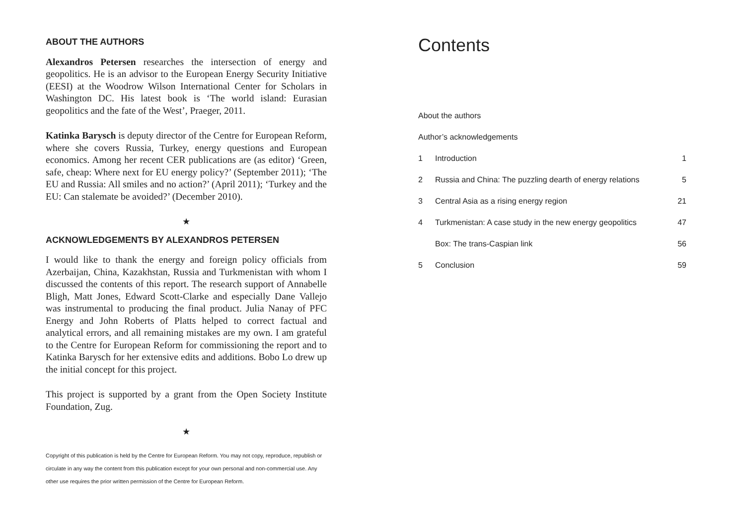ABOUT THE AUTHORS
Alexandros Petersen researches the intersection of energy and geopolitics. He is an advisor to the European Energy Security Initiative (EESI) at the Woodrow Wilson International Center for Scholars in Washington DC. His latest book is ‘The world island: Eurasian geopolitics and the fate of the West’, Praeger, 2011.
Katinka Barysch is deputy director of the Centre for European Reform, where she covers Russia, Turkey, energy questions and European economics. Among her recent CER publications are (as editor) ‘Green, safe, cheap: Where next for EU energy policy?’ (September 2011); ‘The EU and Russia: All smiles and no action?’ (April 2011); ‘Turkey and the EU: Can stalemate be avoided?’ (December 2010).
★
ACKNOWLEDGEMENTS BY ALEXANDROS PETERSEN
I would like to thank the energy and foreign policy officials from Azerbaijan, China, Kazakhstan, Russia and Turkmenistan with whom I discussed the contents of this report. The research support of Annabelle Bligh, Matt Jones, Edward Scott-Clarke and especially Dane Vallejo was instrumental to producing the final product. Julia Nanay of PFC Energy and John Roberts of Platts helped to correct factual and analytical errors, and all remaining mistakes are my own. I am grateful to the Centre for European Reform for commissioning the report and to Katinka Barysch for her extensive edits and additions. Bobo Lo drew up the initial concept for this project.
This project is supported by a grant from the Open Society Institute Foundation, Zug.
★
Copyright of this publication is held by the Centre for European Reform. You may not copy, reproduce, republish or circulate in any way the content from this publication except for your own personal and non-commercial use. Any other use requires the prior written permission of the Centre for European Reform.
Contents
About the authors
Author’s acknowledgements
1 Introduction 1
2 Russia and China: The puzzling dearth of energy relations 5
3 Central Asia as a rising energy region 21
4 Turkmenistan: A case study in the new energy geopolitics 47
Box: The trans-Caspian link 56
5 Conclusion 59